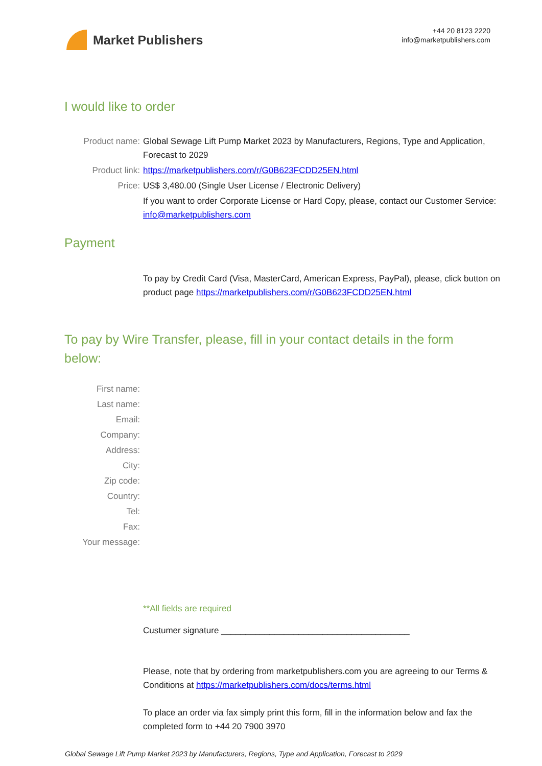Market Publishers
+44 20 8123 2220
info@marketpublishers.com
I would like to order
Product name: Global Sewage Lift Pump Market 2023 by Manufacturers, Regions, Type and Application, Forecast to 2029
Product link: https://marketpublishers.com/r/G0B623FCDD25EN.html
Price: US$ 3,480.00 (Single User License / Electronic Delivery)
If you want to order Corporate License or Hard Copy, please, contact our Customer Service:
info@marketpublishers.com
Payment
To pay by Credit Card (Visa, MasterCard, American Express, PayPal), please, click button on product page https://marketpublishers.com/r/G0B623FCDD25EN.html
To pay by Wire Transfer, please, fill in your contact details in the form below:
First name:
Last name:
Email:
Company:
Address:
City:
Zip code:
Country:
Tel:
Fax:
Your message:
**All fields are required
Custumer signature _______________________________________
Please, note that by ordering from marketpublishers.com you are agreeing to our Terms & Conditions at https://marketpublishers.com/docs/terms.html
To place an order via fax simply print this form, fill in the information below and fax the completed form to +44 20 7900 3970
Global Sewage Lift Pump Market 2023 by Manufacturers, Regions, Type and Application, Forecast to 2029